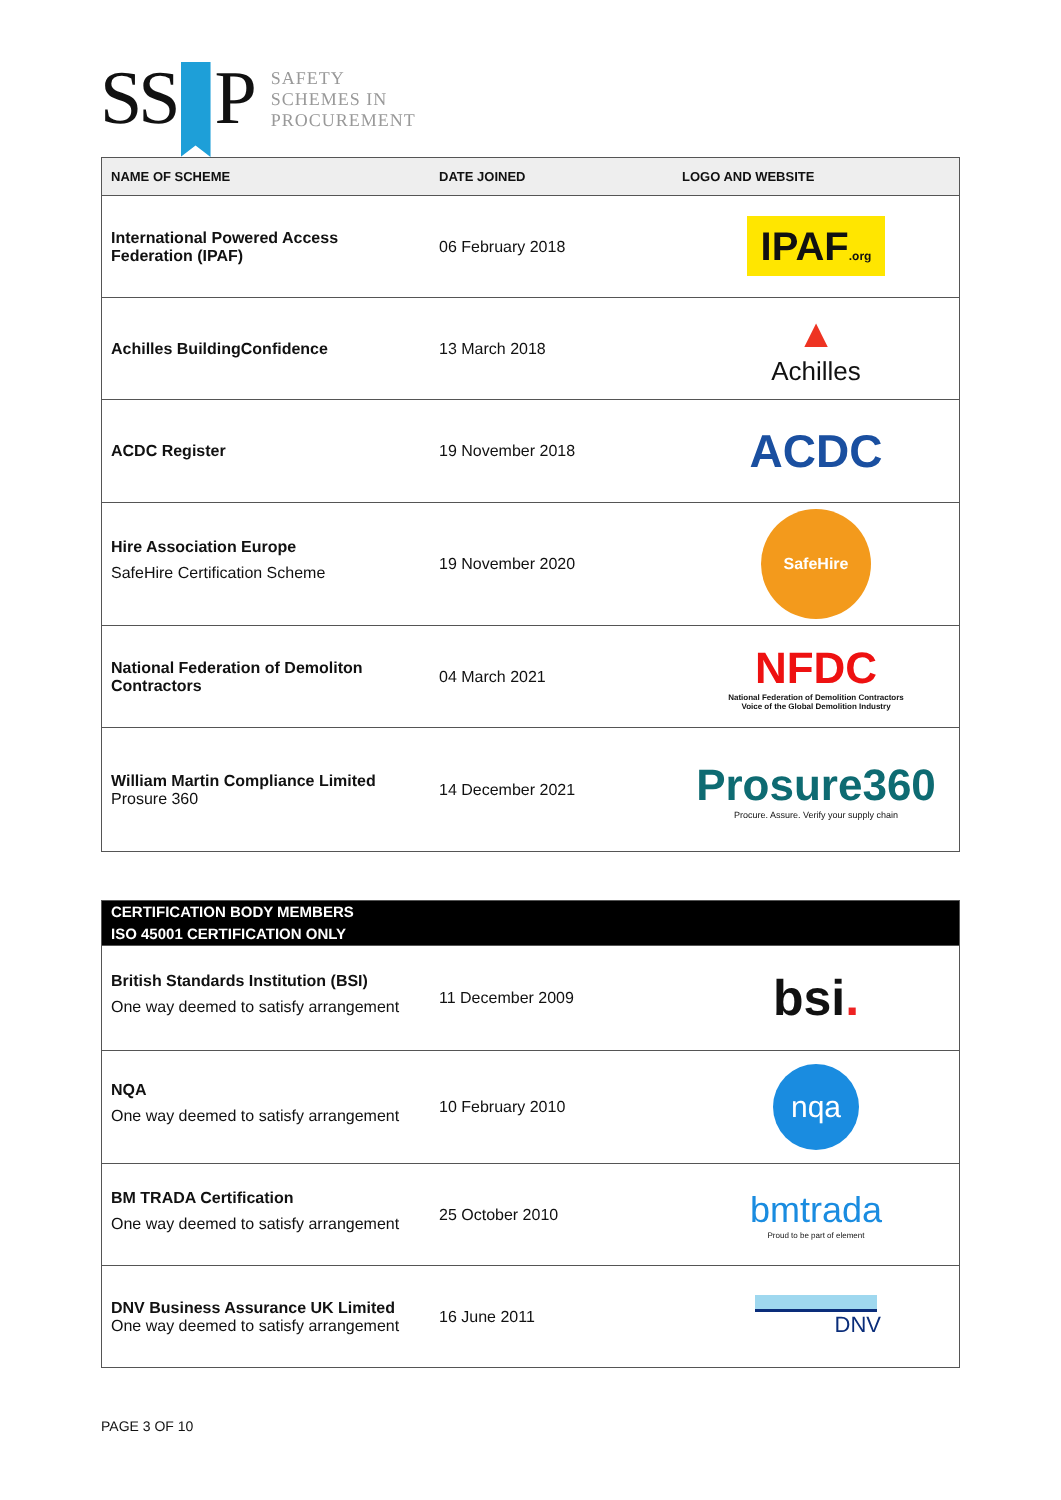SS P
SAFETY
SCHEMES IN
PROCUREMENT
| NAME OF SCHEME | DATE JOINED | LOGO AND WEBSITE |
| --- | --- | --- |
| International Powered Access Federation (IPAF) | 06 February 2018 | IPAF .org |
| Achilles BuildingConfidence | 13 March 2018 | ▲ Achilles |
| ACDC Register | 19 November 2018 | ACDC |
| Hire Association Europe SafeHire Certification Scheme | 19 November 2020 | SafeHire |
| National Federation of Demoliton Contractors | 04 March 2021 | NFDC National Federation of Demolition Contractors Voice of the Global Demolition Industry |
| William Martin Compliance Limited Prosure 360 | 14 December 2021 | Prosure360 Procure. Assure. Verify your supply chain |
| CERTIFICATION BODY MEMBERS ISO 45001 CERTIFICATION ONLY | | |
| --- | --- | --- |
| British Standards Institution (BSI) One way deemed to satisfy arrangement | 11 December 2009 | bsi . |
| NQA One way deemed to satisfy arrangement | 10 February 2010 | nqa |
| BM TRADA Certification One way deemed to satisfy arrangement | 25 October 2010 | bmtrada Proud to be part of element |
| DNV Business Assurance UK Limited One way deemed to satisfy arrangement | 16 June 2011 | DNV |
PAGE 3 OF 10